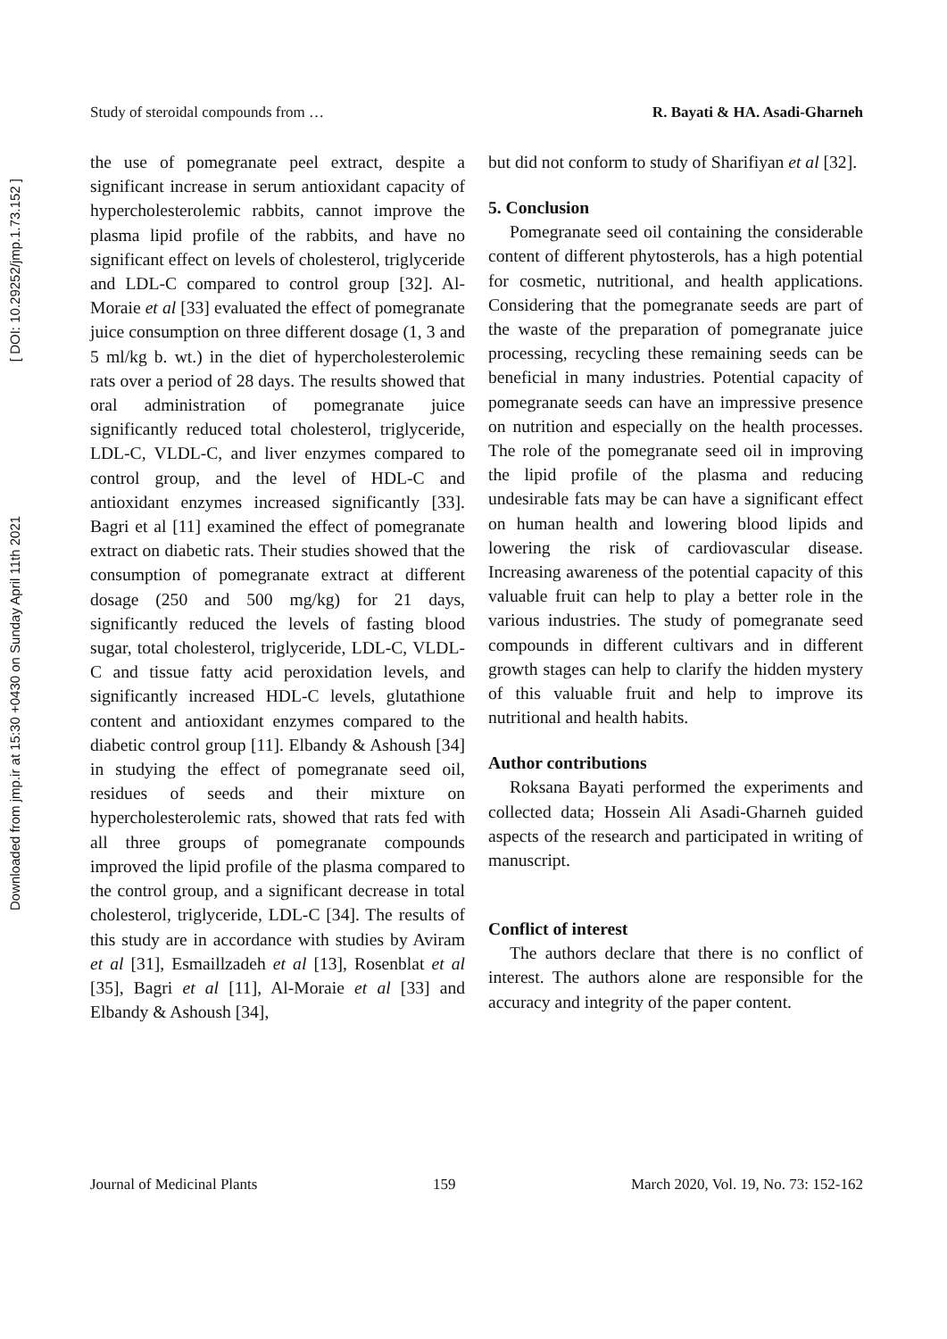Downloaded from jmp.ir at 15:30 +0430 on Sunday April 11th 2021 [ DOI: 10.29252/jmp.1.73.152 ]
Study of steroidal compounds from … R. Bayati & HA. Asadi-Gharneh
the use of pomegranate peel extract, despite a significant increase in serum antioxidant capacity of hypercholesterolemic rabbits, cannot improve the plasma lipid profile of the rabbits, and have no significant effect on levels of cholesterol, triglyceride and LDL-C compared to control group [32]. Al-Moraie et al [33] evaluated the effect of pomegranate juice consumption on three different dosage (1, 3 and 5 ml/kg b. wt.) in the diet of hypercholesterolemic rats over a period of 28 days. The results showed that oral administration of pomegranate juice significantly reduced total cholesterol, triglyceride, LDL-C, VLDL-C, and liver enzymes compared to control group, and the level of HDL-C and antioxidant enzymes increased significantly [33]. Bagri et al [11] examined the effect of pomegranate extract on diabetic rats. Their studies showed that the consumption of pomegranate extract at different dosage (250 and 500 mg/kg) for 21 days, significantly reduced the levels of fasting blood sugar, total cholesterol, triglyceride, LDL-C, VLDL-C and tissue fatty acid peroxidation levels, and significantly increased HDL-C levels, glutathione content and antioxidant enzymes compared to the diabetic control group [11]. Elbandy & Ashoush [34] in studying the effect of pomegranate seed oil, residues of seeds and their mixture on hypercholesterolemic rats, showed that rats fed with all three groups of pomegranate compounds improved the lipid profile of the plasma compared to the control group, and a significant decrease in total cholesterol, triglyceride, LDL-C [34]. The results of this study are in accordance with studies by Aviram et al [31], Esmaillzadeh et al [13], Rosenblat et al [35], Bagri et al [11], Al-Moraie et al [33] and Elbandy & Ashoush [34],
but did not conform to study of Sharifiyan et al [32].
5. Conclusion
Pomegranate seed oil containing the considerable content of different phytosterols, has a high potential for cosmetic, nutritional, and health applications. Considering that the pomegranate seeds are part of the waste of the preparation of pomegranate juice processing, recycling these remaining seeds can be beneficial in many industries. Potential capacity of pomegranate seeds can have an impressive presence on nutrition and especially on the health processes. The role of the pomegranate seed oil in improving the lipid profile of the plasma and reducing undesirable fats may be can have a significant effect on human health and lowering blood lipids and lowering the risk of cardiovascular disease. Increasing awareness of the potential capacity of this valuable fruit can help to play a better role in the various industries. The study of pomegranate seed compounds in different cultivars and in different growth stages can help to clarify the hidden mystery of this valuable fruit and help to improve its nutritional and health habits.
Author contributions
Roksana Bayati performed the experiments and collected data; Hossein Ali Asadi-Gharneh guided aspects of the research and participated in writing of manuscript.
Conflict of interest
The authors declare that there is no conflict of interest. The authors alone are responsible for the accuracy and integrity of the paper content.
Journal of Medicinal Plants 159 March 2020, Vol. 19, No. 73: 152-162